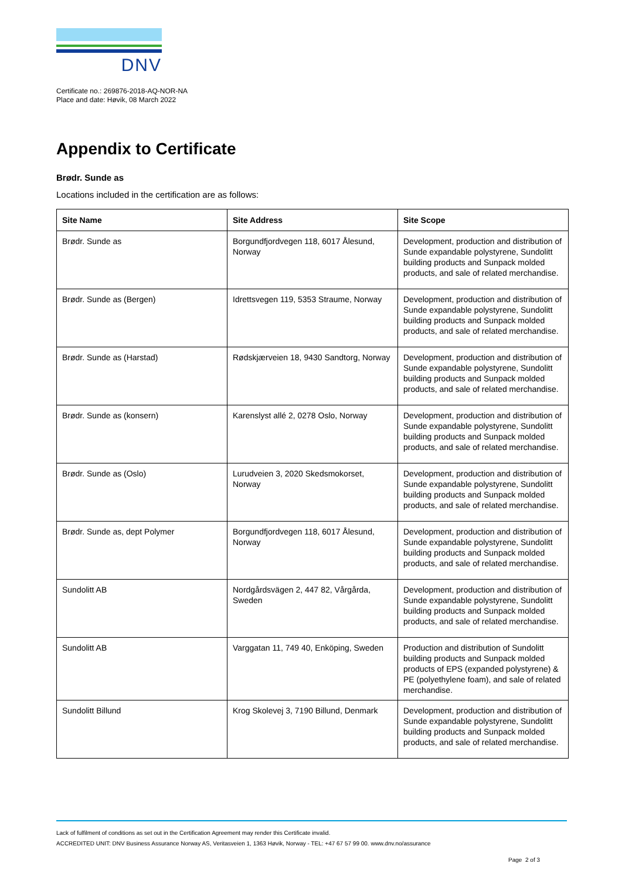DNV
Certificate no.: 269876-2018-AQ-NOR-NA
Place and date: Høvik, 08 March 2022
Appendix to Certificate
Brødr. Sunde as
Locations included in the certification are as follows:
| Site Name | Site Address | Site Scope |
| --- | --- | --- |
| Brødr. Sunde as | Borgundfjordvegen 118, 6017 Ålesund, Norway | Development, production and distribution of Sunde expandable polystyrene, Sundolitt building products and Sunpack molded products, and sale of related merchandise. |
| Brødr. Sunde as (Bergen) | Idrettsvegen 119, 5353 Straume, Norway | Development, production and distribution of Sunde expandable polystyrene, Sundolitt building products and Sunpack molded products, and sale of related merchandise. |
| Brødr. Sunde as (Harstad) | Rødskjærveien 18, 9430 Sandtorg, Norway | Development, production and distribution of Sunde expandable polystyrene, Sundolitt building products and Sunpack molded products, and sale of related merchandise. |
| Brødr. Sunde as (konsern) | Karenslyst allé 2, 0278 Oslo, Norway | Development, production and distribution of Sunde expandable polystyrene, Sundolitt building products and Sunpack molded products, and sale of related merchandise. |
| Brødr. Sunde as (Oslo) | Lurudveien 3, 2020 Skedsmokorset, Norway | Development, production and distribution of Sunde expandable polystyrene, Sundolitt building products and Sunpack molded products, and sale of related merchandise. |
| Brødr. Sunde as, dept Polymer | Borgundfjordvegen 118, 6017 Ålesund, Norway | Development, production and distribution of Sunde expandable polystyrene, Sundolitt building products and Sunpack molded products, and sale of related merchandise. |
| Sundolitt AB | Nordgårdsvägen 2, 447 82, Vårgårda, Sweden | Development, production and distribution of Sunde expandable polystyrene, Sundolitt building products and Sunpack molded products, and sale of related merchandise. |
| Sundolitt AB | Varggatan 11, 749 40, Enköping, Sweden | Production and distribution of Sundolitt building products and Sunpack molded products of EPS (expanded polystyrene) & PE (polyethylene foam), and sale of related merchandise. |
| Sundolitt Billund | Krog Skolevej 3, 7190 Billund, Denmark | Development, production and distribution of Sunde expandable polystyrene, Sundolitt building products and Sunpack molded products, and sale of related merchandise. |
Lack of fulfilment of conditions as set out in the Certification Agreement may render this Certificate invalid.
ACCREDITED UNIT: DNV Business Assurance Norway AS, Veritasveien 1, 1363 Høvik, Norway - TEL: +47 67 57 99 00. www.dnv.no/assurance
Page 2 of 3